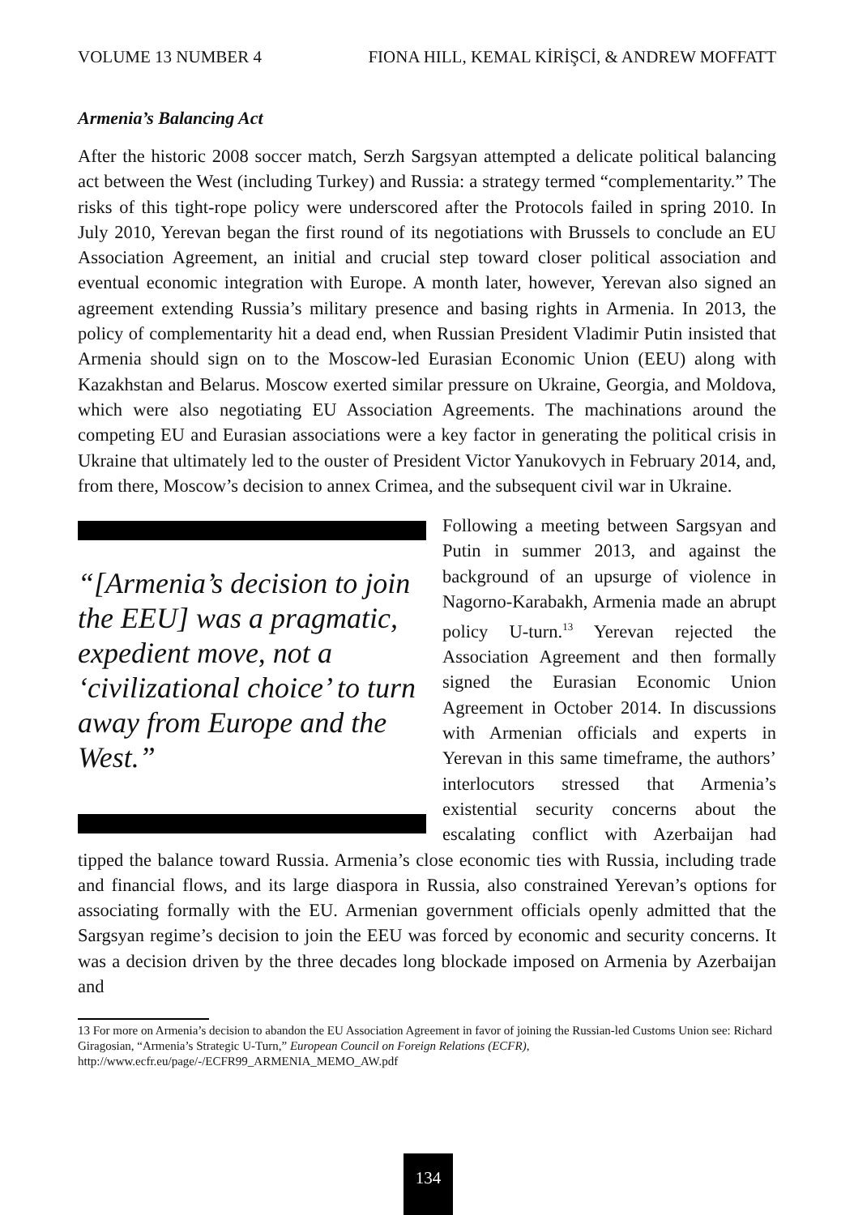VOLUME 13 NUMBER 4 FIONA HILL, KEMAL KİRİŞCİ, & ANDREW MOFFATT
Armenia’s Balancing Act
After the historic 2008 soccer match, Serzh Sargsyan attempted a delicate political balancing act between the West (including Turkey) and Russia: a strategy termed “complementarity.” The risks of this tight-rope policy were underscored after the Protocols failed in spring 2010. In July 2010, Yerevan began the first round of its negotiations with Brussels to conclude an EU Association Agreement, an initial and crucial step toward closer political association and eventual economic integration with Europe. A month later, however, Yerevan also signed an agreement extending Russia’s military presence and basing rights in Armenia. In 2013, the policy of complementarity hit a dead end, when Russian President Vladimir Putin insisted that Armenia should sign on to the Moscow-led Eurasian Economic Union (EEU) along with Kazakhstan and Belarus. Moscow exerted similar pressure on Ukraine, Georgia, and Moldova, which were also negotiating EU Association Agreements. The machinations around the competing EU and Eurasian associations were a key factor in generating the political crisis in Ukraine that ultimately led to the ouster of President Victor Yanukovych in February 2014, and, from there, Moscow’s decision to annex Crimea, and the subsequent civil war in Ukraine.
“[Armenia’s decision to join the EEU] was a pragmatic, expedient move, not a ‘civilizational choice’ to turn away from Europe and the West.”
Following a meeting between Sargsyan and Putin in summer 2013, and against the background of an upsurge of violence in Nagorno-Karabakh, Armenia made an abrupt policy U-turn.<sup>13</sup> Yerevan rejected the Association Agreement and then formally signed the Eurasian Economic Union Agreement in October 2014. In discussions with Armenian officials and experts in Yerevan in this same timeframe, the authors’ interlocutors stressed that Armenia’s existential security concerns about the escalating conflict with Azerbaijan had tipped the balance toward Russia. Armenia’s close economic ties with Russia, including trade and financial flows, and its large diaspora in Russia, also constrained Yerevan’s options for associating formally with the EU. Armenian government officials openly admitted that the Sargsyan regime’s decision to join the EEU was forced by economic and security concerns. It was a decision driven by the three decades long blockade imposed on Armenia by Azerbaijan and
13 For more on Armenia’s decision to abandon the EU Association Agreement in favor of joining the Russian-led Customs Union see: Richard Giragosian, “Armenia’s Strategic U-Turn,” European Council on Foreign Relations (ECFR), http://www.ecfr.eu/page/-/ECFR99_ARMENIA_MEMO_AW.pdf
134